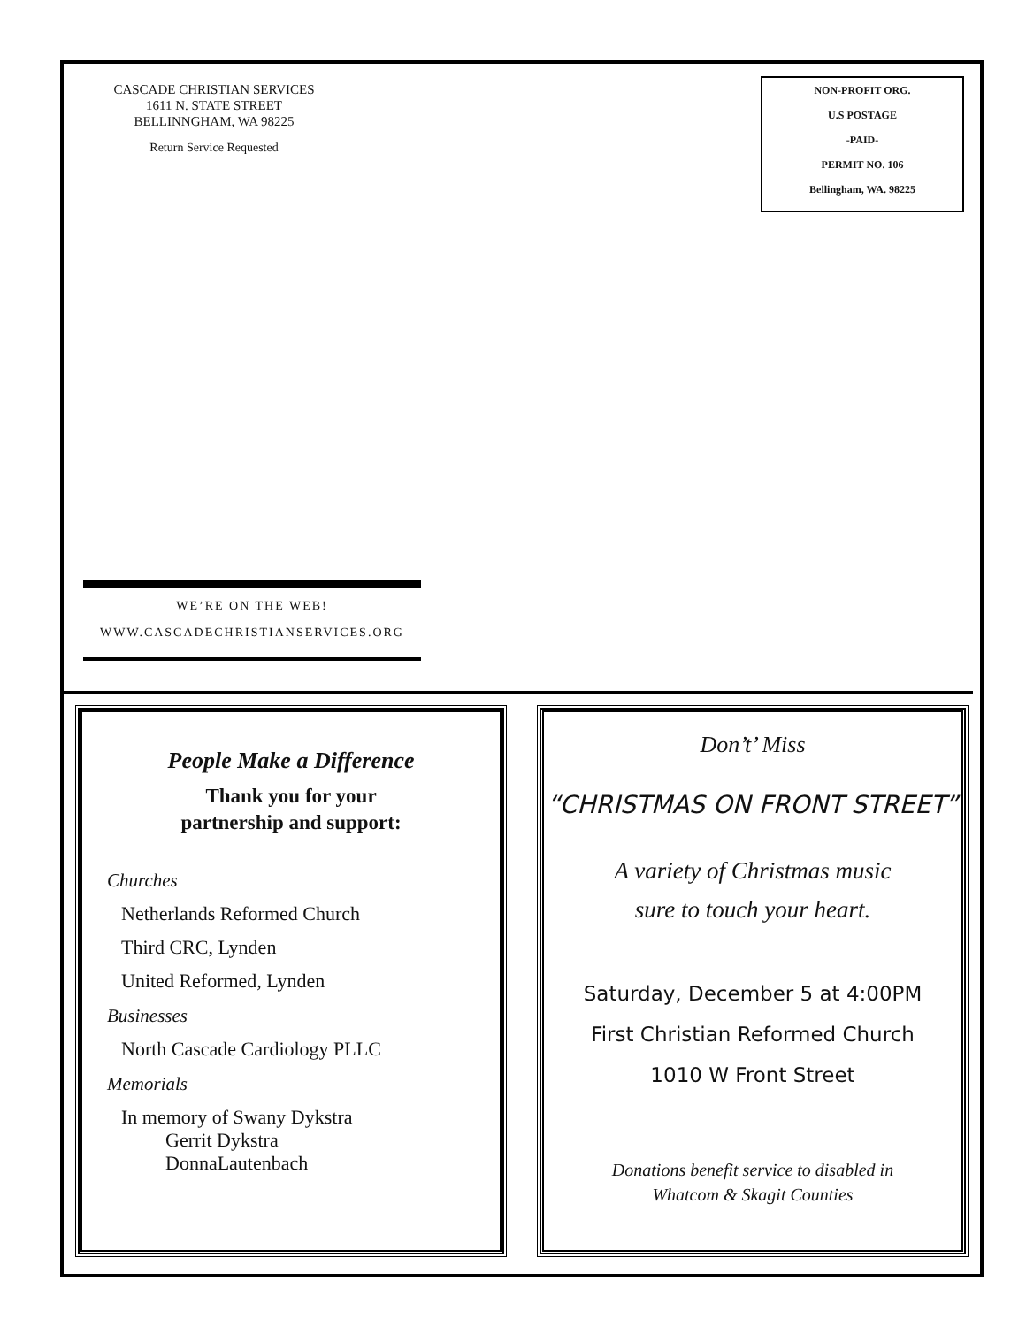CASCADE CHRISTIAN SERVICES
1611 N. STATE STREET
BELLINNGHAM, WA 98225
Return Service Requested
NON-PROFIT ORG.
U.S POSTAGE
-PAID-
PERMIT NO. 106
Bellingham, WA. 98225
WE’RE ON THE WEB!
WWW.CASCADECHRISTIANSERVICES.ORG
People Make a Difference
Thank you for your
partnership and support:
Churches
Netherlands Reformed Church
Third CRC, Lynden
United Reformed, Lynden
Businesses
North Cascade Cardiology PLLC
Memorials
In memory of Swany Dykstra
Gerrit Dykstra
DonnaLautenbach
Don’t’ Miss
“CHRISTMAS ON FRONT STREET”
A variety of Christmas music
sure to touch your heart.
Saturday, December 5 at 4:00PM
First Christian Reformed Church
1010 W Front Street
Donations benefit service to disabled in
Whatcom & Skagit Counties